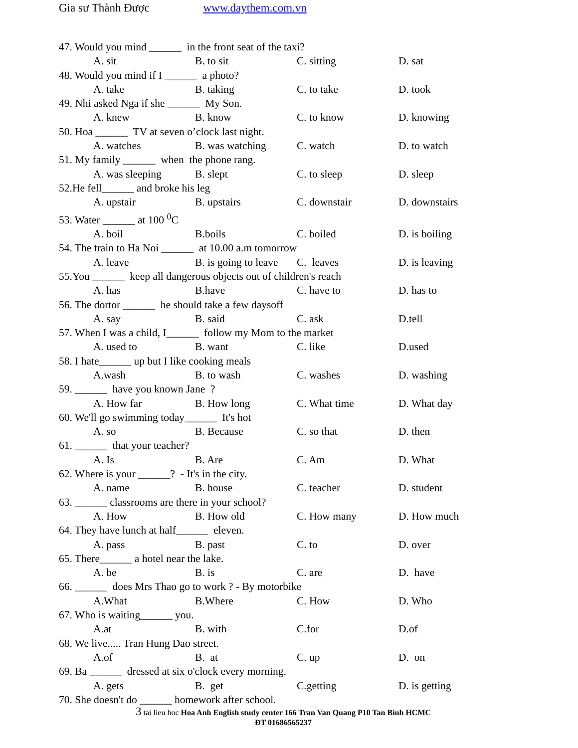Gia sư Thành Được www.daythem.com.vn
47. Would you mind ______ in the front seat of the taxi?
A. sit B. to sit C. sitting D. sat
48. Would you mind if I ______ a photo?
A. take B. taking C. to take D. took
49. Nhi asked Nga if she ______ My Son.
A. knew B. know C. to know D. knowing
50. Hoa ______ TV at seven o’clock last night.
A. watches B. was watching C. watch D. to watch
51. My family ______ when the phone rang.
A. was sleeping B. slept C. to sleep D. sleep
52.He fell______ and broke his leg
A. upstair B. upstairs C. downstair D. downstairs
53. Water ______ at 100 <sup>0</sup>C
A. boil B.boils C. boiled D. is boiling
54. The train to Ha Noi ______ at 10.00 a.m tomorrow
A. leave B. is going to leave C. leaves D. is leaving
55.You ______ keep all dangerous objects out of children's reach
A. has B.have C. have to D. has to
56. The dortor ______ he should take a few daysoff
A. say B. said C. ask D.tell
57. When I was a child, I______ follow my Mom to the market
A. used to B. want C. like D.used
58. I hate______ up but I like cooking meals
A.wash B. to wash C. washes D. washing
59. ______ have you known Jane ?
A. How far B. How long C. What time D. What day
60. We'll go swimming today______ It's hot
A. so B. Because C. so that D. then
61. ______ that your teacher?
A. Is B. Are C. Am D. What
62. Where is your ______? - It's in the city.
A. name B. house C. teacher D. student
63. ______ classrooms are there in your school?
A. How B. How old C. How many D. How much
64. They have lunch at half______ eleven.
A. pass B. past C. to D. over
65. There______ a hotel near the lake.
A. be B. is C. are D. have
66. ______ does Mrs Thao go to work ? - By motorbike
A.What B.Where C. How D. Who
67. Who is waiting______ you.
A.at B. with C.for D.of
68. We live..... Tran Hung Dao street.
A.of B. at C. up D. on
69. Ba ______ dressed at six o'clock every morning.
A. gets B. get C.getting D. is getting
70. She doesn't do ______ homework after school.
3 tai lieu hoc Hoa Anh English study center 166 Tran Van Quang P10 Tan Binh HCMC
ĐT 01686565237